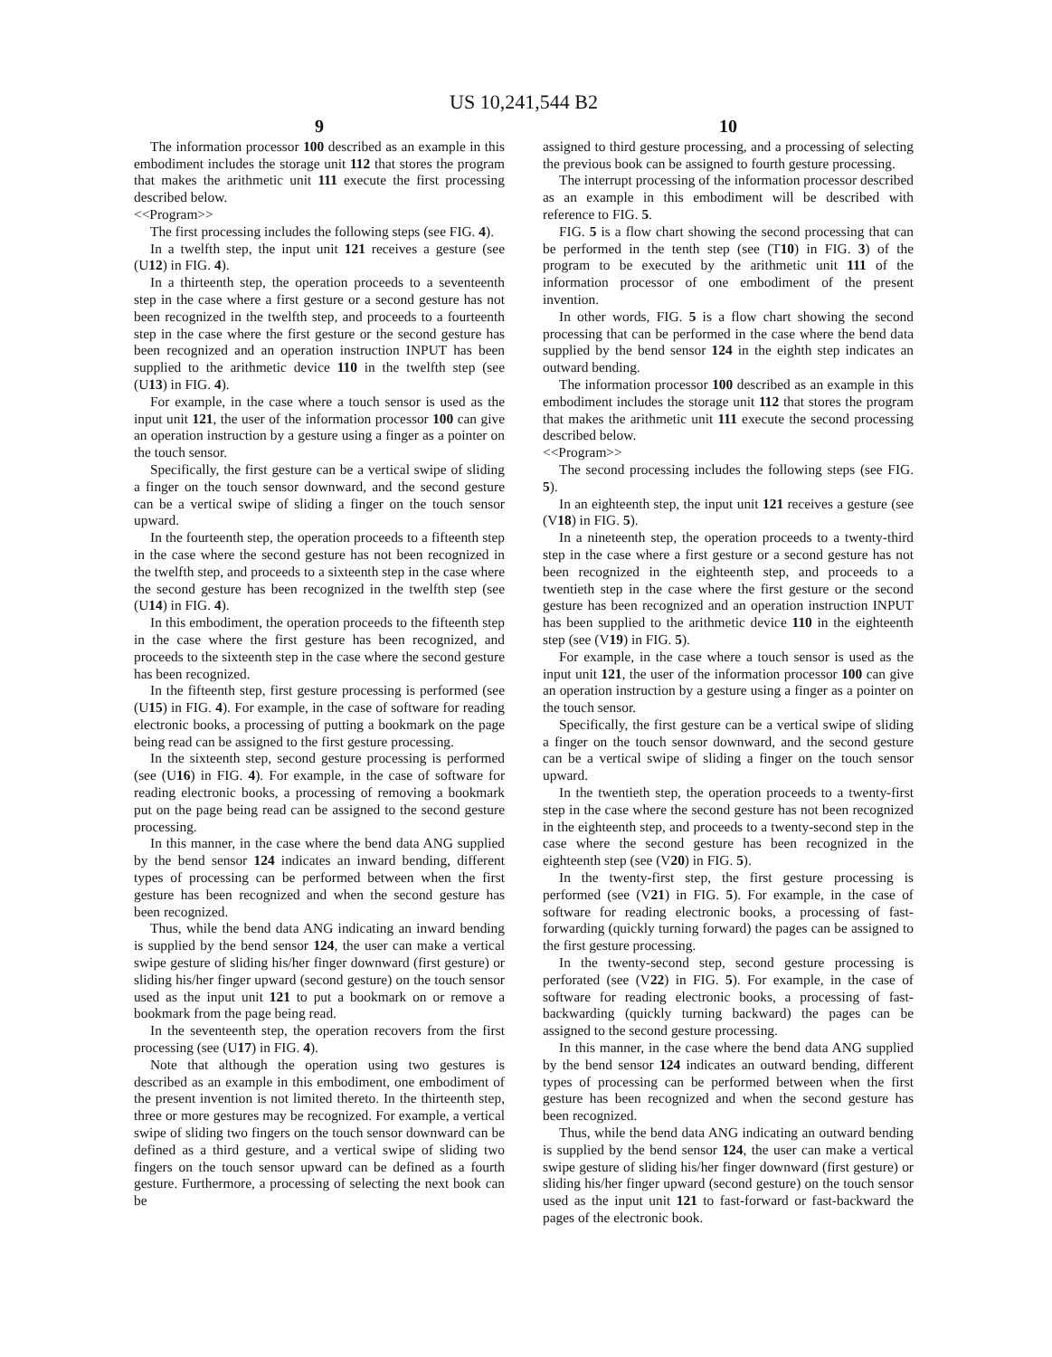US 10,241,544 B2
9
The information processor 100 described as an example in this embodiment includes the storage unit 112 that stores the program that makes the arithmetic unit 111 execute the first processing described below.
<<Program>>
The first processing includes the following steps (see FIG. 4).
In a twelfth step, the input unit 121 receives a gesture (see (U12) in FIG. 4).
In a thirteenth step, the operation proceeds to a seventeenth step in the case where a first gesture or a second gesture has not been recognized in the twelfth step, and proceeds to a fourteenth step in the case where the first gesture or the second gesture has been recognized and an operation instruction INPUT has been supplied to the arithmetic device 110 in the twelfth step (see (U13) in FIG. 4).
For example, in the case where a touch sensor is used as the input unit 121, the user of the information processor 100 can give an operation instruction by a gesture using a finger as a pointer on the touch sensor.
Specifically, the first gesture can be a vertical swipe of sliding a finger on the touch sensor downward, and the second gesture can be a vertical swipe of sliding a finger on the touch sensor upward.
In the fourteenth step, the operation proceeds to a fifteenth step in the case where the second gesture has not been recognized in the twelfth step, and proceeds to a sixteenth step in the case where the second gesture has been recognized in the twelfth step (see (U14) in FIG. 4).
In this embodiment, the operation proceeds to the fifteenth step in the case where the first gesture has been recognized, and proceeds to the sixteenth step in the case where the second gesture has been recognized.
In the fifteenth step, first gesture processing is performed (see (U15) in FIG. 4). For example, in the case of software for reading electronic books, a processing of putting a bookmark on the page being read can be assigned to the first gesture processing.
In the sixteenth step, second gesture processing is performed (see (U16) in FIG. 4). For example, in the case of software for reading electronic books, a processing of removing a bookmark put on the page being read can be assigned to the second gesture processing.
In this manner, in the case where the bend data ANG supplied by the bend sensor 124 indicates an inward bending, different types of processing can be performed between when the first gesture has been recognized and when the second gesture has been recognized.
Thus, while the bend data ANG indicating an inward bending is supplied by the bend sensor 124, the user can make a vertical swipe gesture of sliding his/her finger downward (first gesture) or sliding his/her finger upward (second gesture) on the touch sensor used as the input unit 121 to put a bookmark on or remove a bookmark from the page being read.
In the seventeenth step, the operation recovers from the first processing (see (U17) in FIG. 4).
Note that although the operation using two gestures is described as an example in this embodiment, one embodiment of the present invention is not limited thereto. In the thirteenth step, three or more gestures may be recognized. For example, a vertical swipe of sliding two fingers on the touch sensor downward can be defined as a third gesture, and a vertical swipe of sliding two fingers on the touch sensor upward can be defined as a fourth gesture. Furthermore, a processing of selecting the next book can be
10
assigned to third gesture processing, and a processing of selecting the previous book can be assigned to fourth gesture processing.
The interrupt processing of the information processor described as an example in this embodiment will be described with reference to FIG. 5.
FIG. 5 is a flow chart showing the second processing that can be performed in the tenth step (see (T10) in FIG. 3) of the program to be executed by the arithmetic unit 111 of the information processor of one embodiment of the present invention.
In other words, FIG. 5 is a flow chart showing the second processing that can be performed in the case where the bend data supplied by the bend sensor 124 in the eighth step indicates an outward bending.
The information processor 100 described as an example in this embodiment includes the storage unit 112 that stores the program that makes the arithmetic unit 111 execute the second processing described below.
<<Program>>
The second processing includes the following steps (see FIG. 5).
In an eighteenth step, the input unit 121 receives a gesture (see (V18) in FIG. 5).
In a nineteenth step, the operation proceeds to a twenty-third step in the case where a first gesture or a second gesture has not been recognized in the eighteenth step, and proceeds to a twentieth step in the case where the first gesture or the second gesture has been recognized and an operation instruction INPUT has been supplied to the arithmetic device 110 in the eighteenth step (see (V19) in FIG. 5).
For example, in the case where a touch sensor is used as the input unit 121, the user of the information processor 100 can give an operation instruction by a gesture using a finger as a pointer on the touch sensor.
Specifically, the first gesture can be a vertical swipe of sliding a finger on the touch sensor downward, and the second gesture can be a vertical swipe of sliding a finger on the touch sensor upward.
In the twentieth step, the operation proceeds to a twenty-first step in the case where the second gesture has not been recognized in the eighteenth step, and proceeds to a twenty-second step in the case where the second gesture has been recognized in the eighteenth step (see (V20) in FIG. 5).
In the twenty-first step, the first gesture processing is performed (see (V21) in FIG. 5). For example, in the case of software for reading electronic books, a processing of fast-forwarding (quickly turning forward) the pages can be assigned to the first gesture processing.
In the twenty-second step, second gesture processing is perforated (see (V22) in FIG. 5). For example, in the case of software for reading electronic books, a processing of fast-backwarding (quickly turning backward) the pages can be assigned to the second gesture processing.
In this manner, in the case where the bend data ANG supplied by the bend sensor 124 indicates an outward bending, different types of processing can be performed between when the first gesture has been recognized and when the second gesture has been recognized.
Thus, while the bend data ANG indicating an outward bending is supplied by the bend sensor 124, the user can make a vertical swipe gesture of sliding his/her finger downward (first gesture) or sliding his/her finger upward (second gesture) on the touch sensor used as the input unit 121 to fast-forward or fast-backward the pages of the electronic book.